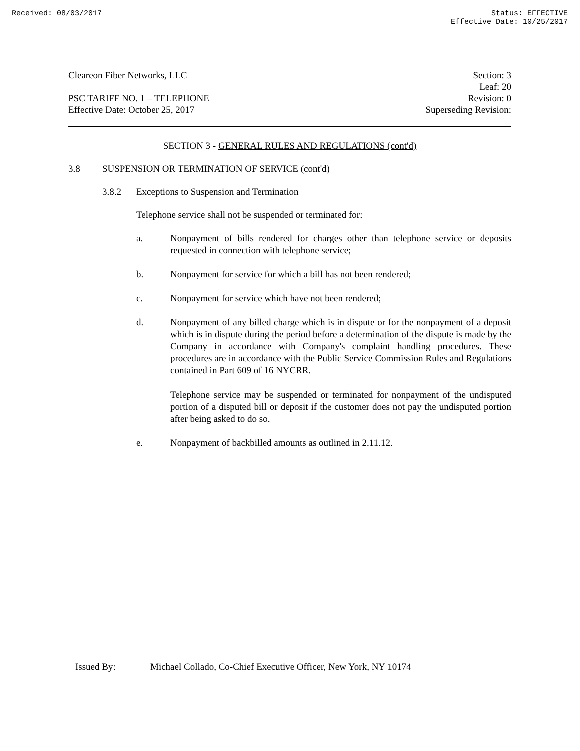Received: 08/03/2017 Status: EFFECTIVE
Effective Date: 10/25/2017
Cleareon Fiber Networks, LLC
PSC TARIFF NO. 1 – TELEPHONE
Effective Date: October 25, 2017
Section: 3
Leaf: 20
Revision: 0
Superseding Revision:
SECTION 3 - GENERAL RULES AND REGULATIONS (cont'd)
3.8 SUSPENSION OR TERMINATION OF SERVICE (cont'd)
3.8.2 Exceptions to Suspension and Termination
Telephone service shall not be suspended or terminated for:
a. Nonpayment of bills rendered for charges other than telephone service or deposits requested in connection with telephone service;
b. Nonpayment for service for which a bill has not been rendered;
c. Nonpayment for service which have not been rendered;
d. Nonpayment of any billed charge which is in dispute or for the nonpayment of a deposit which is in dispute during the period before a determination of the dispute is made by the Company in accordance with Company's complaint handling procedures. These procedures are in accordance with the Public Service Commission Rules and Regulations contained in Part 609 of 16 NYCRR.
Telephone service may be suspended or terminated for nonpayment of the undisputed portion of a disputed bill or deposit if the customer does not pay the undisputed portion after being asked to do so.
e. Nonpayment of backbilled amounts as outlined in 2.11.12.
Issued By: Michael Collado, Co-Chief Executive Officer, New York, NY 10174